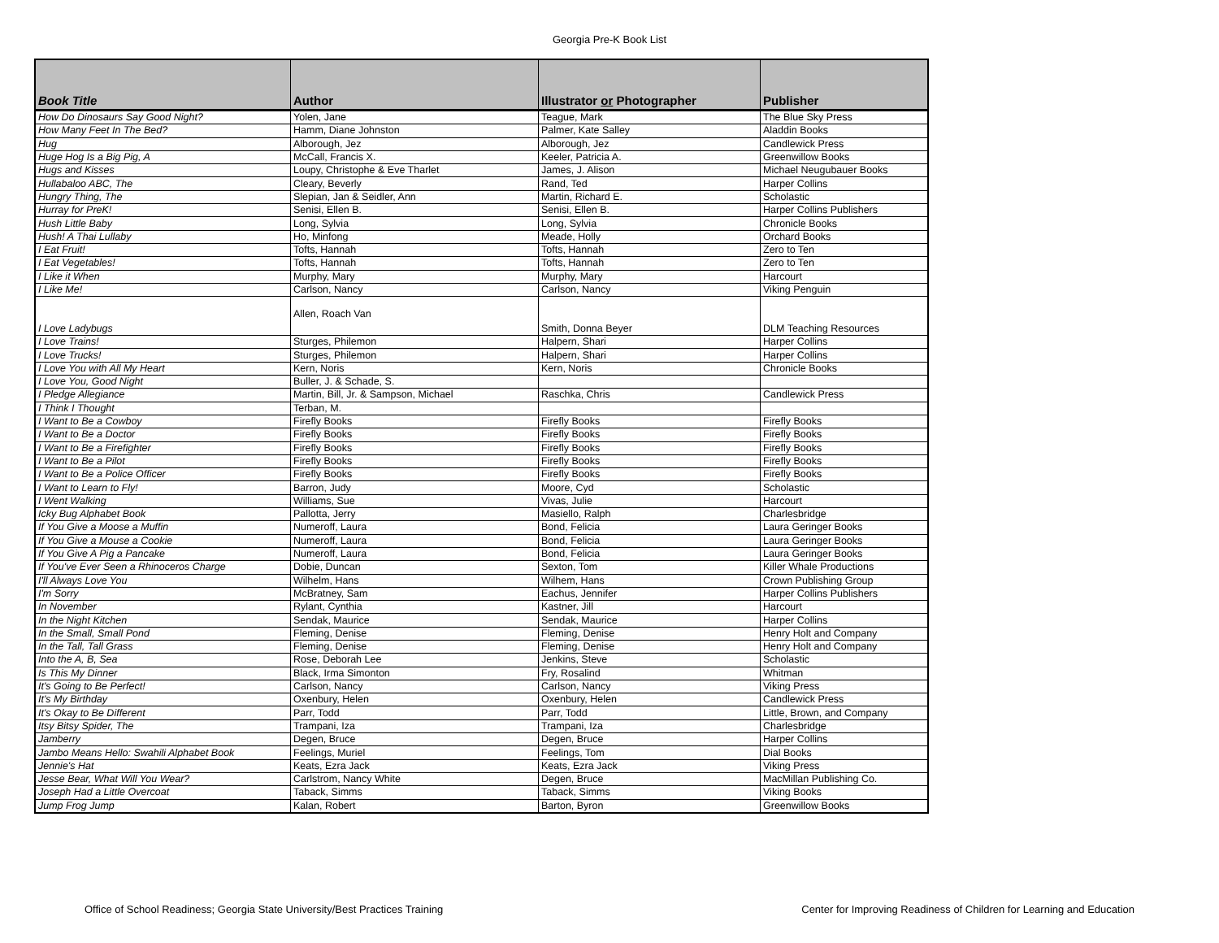Georgia Pre-K Book List
| Book Title | Author | Illustrator or Photographer | Publisher |
| --- | --- | --- | --- |
| How Do Dinosaurs Say Good Night? | Yolen, Jane | Teague, Mark | The Blue Sky Press |
| How Many Feet In The Bed? | Hamm, Diane Johnston | Palmer, Kate Salley | Aladdin Books |
| Hug | Alborough, Jez | Alborough, Jez | Candlewick Press |
| Huge Hog Is a Big Pig, A | McCall, Francis X. | Keeler, Patricia A. | Greenwillow Books |
| Hugs and Kisses | Loupy, Christophe & Eve Tharlet | James, J. Alison | Michael Neugubauer Books |
| Hullabaloo ABC, The | Cleary, Beverly | Rand, Ted | Harper Collins |
| Hungry Thing, The | Slepian, Jan & Seidler, Ann | Martin, Richard E. | Scholastic |
| Hurray for PreK! | Senisi, Ellen B. | Senisi, Ellen B. | Harper Collins Publishers |
| Hush Little Baby | Long, Sylvia | Long, Sylvia | Chronicle Books |
| Hush! A Thai Lullaby | Ho, Minfong | Meade, Holly | Orchard Books |
| I Eat Fruit! | Tofts, Hannah | Tofts, Hannah | Zero to Ten |
| I Eat Vegetables! | Tofts, Hannah | Tofts, Hannah | Zero to Ten |
| I Like it When | Murphy, Mary | Murphy, Mary | Harcourt |
| I Like Me! | Carlson, Nancy | Carlson, Nancy | Viking Penguin |
| I Love Ladybugs | Allen, Roach Van | Smith, Donna Beyer | DLM Teaching Resources |
| I Love Trains! | Sturges, Philemon | Halpern, Shari | Harper Collins |
| I Love Trucks! | Sturges, Philemon | Halpern, Shari | Harper Collins |
| I Love You with All My Heart | Kern, Noris | Kern, Noris | Chronicle Books |
| I Love You, Good Night | Buller, J. & Schade, S. | | |
| I Pledge Allegiance | Martin, Bill, Jr. & Sampson, Michael | Raschka, Chris | Candlewick Press |
| I Think I Thought | Terban, M. | | |
| I Want to Be a Cowboy | Firefly Books | Firefly Books | Firefly Books |
| I Want to Be a Doctor | Firefly Books | Firefly Books | Firefly Books |
| I Want to Be a Firefighter | Firefly Books | Firefly Books | Firefly Books |
| I Want to Be a Pilot | Firefly Books | Firefly Books | Firefly Books |
| I Want to Be a Police Officer | Firefly Books | Firefly Books | Firefly Books |
| I Want to Learn to Fly! | Barron, Judy | Moore, Cyd | Scholastic |
| I Went Walking | Williams, Sue | Vivas, Julie | Harcourt |
| Icky Bug Alphabet Book | Pallotta, Jerry | Masiello, Ralph | Charlesbridge |
| If You Give a Moose a Muffin | Numeroff, Laura | Bond, Felicia | Laura Geringer Books |
| If You Give a Mouse a Cookie | Numeroff, Laura | Bond, Felicia | Laura Geringer Books |
| If You Give A Pig a Pancake | Numeroff, Laura | Bond, Felicia | Laura Geringer Books |
| If You've Ever Seen a Rhinoceros Charge | Dobie, Duncan | Sexton, Tom | Killer Whale Productions |
| I'll Always Love You | Wilhelm, Hans | Wilhem, Hans | Crown Publishing Group |
| I'm Sorry | McBratney, Sam | Eachus, Jennifer | Harper Collins Publishers |
| In November | Rylant, Cynthia | Kastner, Jill | Harcourt |
| In the Night Kitchen | Sendak, Maurice | Sendak, Maurice | Harper Collins |
| In the Small, Small Pond | Fleming, Denise | Fleming, Denise | Henry Holt and Company |
| In the Tall, Tall Grass | Fleming, Denise | Fleming, Denise | Henry Holt and Company |
| Into the A, B, Sea | Rose, Deborah Lee | Jenkins, Steve | Scholastic |
| Is This My Dinner | Black, Irma Simonton | Fry, Rosalind | Whitman |
| It's Going to Be Perfect! | Carlson, Nancy | Carlson, Nancy | Viking Press |
| It's My Birthday | Oxenbury, Helen | Oxenbury, Helen | Candlewick Press |
| It's Okay to Be Different | Parr, Todd | Parr, Todd | Little, Brown, and Company |
| Itsy Bitsy Spider, The | Trampani, Iza | Trampani, Iza | Charlesbridge |
| Jamberry | Degen, Bruce | Degen, Bruce | Harper Collins |
| Jambo Means Hello: Swahili Alphabet Book | Feelings, Muriel | Feelings, Tom | Dial Books |
| Jennie's Hat | Keats, Ezra Jack | Keats, Ezra Jack | Viking Press |
| Jesse Bear, What Will You Wear? | Carlstrom, Nancy White | Degen, Bruce | MacMillan Publishing Co. |
| Joseph Had a Little Overcoat | Taback, Simms | Taback, Simms | Viking Books |
| Jump Frog Jump | Kalan, Robert | Barton, Byron | Greenwillow Books |
Office of School Readiness; Georgia State University/Best Practices Training Center for Improving Readiness of Children for Learning and Education